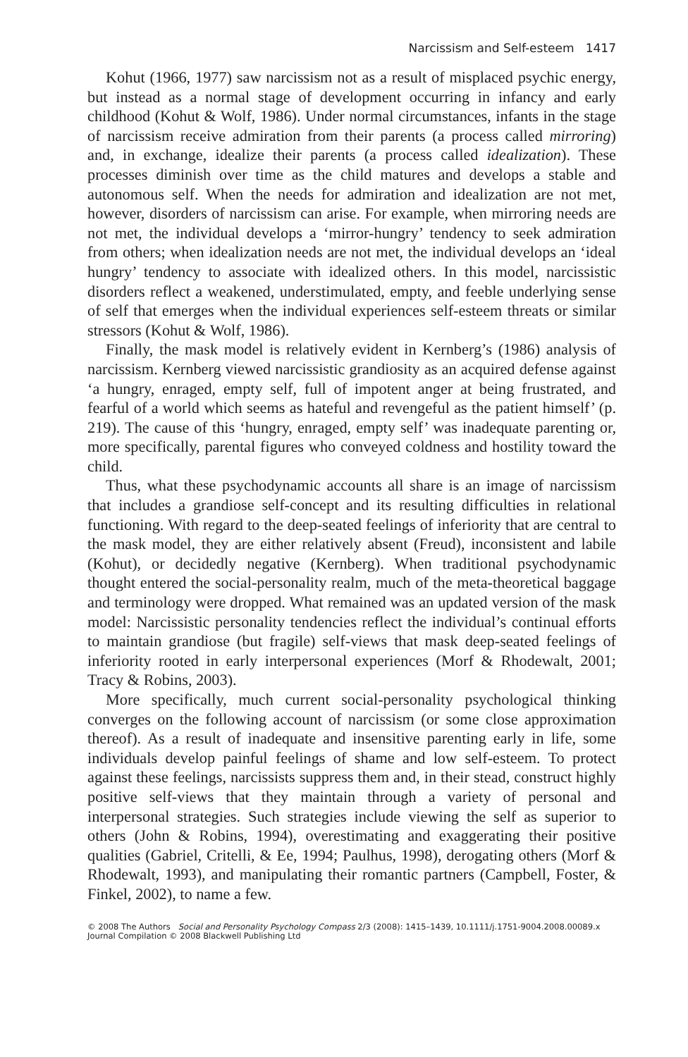Narcissism and Self-esteem 1417
Kohut (1966, 1977) saw narcissism not as a result of misplaced psychic energy, but instead as a normal stage of development occurring in infancy and early childhood (Kohut & Wolf, 1986). Under normal circumstances, infants in the stage of narcissism receive admiration from their parents (a process called mirroring) and, in exchange, idealize their parents (a process called idealization). These processes diminish over time as the child matures and develops a stable and autonomous self. When the needs for admiration and idealization are not met, however, disorders of narcissism can arise. For example, when mirroring needs are not met, the individual develops a ‘mirror-hungry’ tendency to seek admiration from others; when idealization needs are not met, the individual develops an ‘ideal hungry’ tendency to associate with idealized others. In this model, narcissistic disorders reflect a weakened, understimulated, empty, and feeble underlying sense of self that emerges when the individual experiences self-esteem threats or similar stressors (Kohut & Wolf, 1986).
Finally, the mask model is relatively evident in Kernberg’s (1986) analysis of narcissism. Kernberg viewed narcissistic grandiosity as an acquired defense against ‘a hungry, enraged, empty self, full of impotent anger at being frustrated, and fearful of a world which seems as hateful and revengeful as the patient himself’ (p. 219). The cause of this ‘hungry, enraged, empty self’ was inadequate parenting or, more specifically, parental figures who conveyed coldness and hostility toward the child.
Thus, what these psychodynamic accounts all share is an image of narcissism that includes a grandiose self-concept and its resulting difficulties in relational functioning. With regard to the deep-seated feelings of inferiority that are central to the mask model, they are either relatively absent (Freud), inconsistent and labile (Kohut), or decidedly negative (Kernberg). When traditional psychodynamic thought entered the social-personality realm, much of the meta-theoretical baggage and terminology were dropped. What remained was an updated version of the mask model: Narcissistic personality tendencies reflect the individual’s continual efforts to maintain grandiose (but fragile) self-views that mask deep-seated feelings of inferiority rooted in early interpersonal experiences (Morf & Rhodewalt, 2001; Tracy & Robins, 2003).
More specifically, much current social-personality psychological thinking converges on the following account of narcissism (or some close approximation thereof). As a result of inadequate and insensitive parenting early in life, some individuals develop painful feelings of shame and low self-esteem. To protect against these feelings, narcissists suppress them and, in their stead, construct highly positive self-views that they maintain through a variety of personal and interpersonal strategies. Such strategies include viewing the self as superior to others (John & Robins, 1994), overestimating and exaggerating their positive qualities (Gabriel, Critelli, & Ee, 1994; Paulhus, 1998), derogating others (Morf & Rhodewalt, 1993), and manipulating their romantic partners (Campbell, Foster, & Finkel, 2002), to name a few.
© 2008 The Authors Social and Personality Psychology Compass 2/3 (2008): 1415–1439, 10.1111/j.1751-9004.2008.00089.x
Journal Compilation © 2008 Blackwell Publishing Ltd